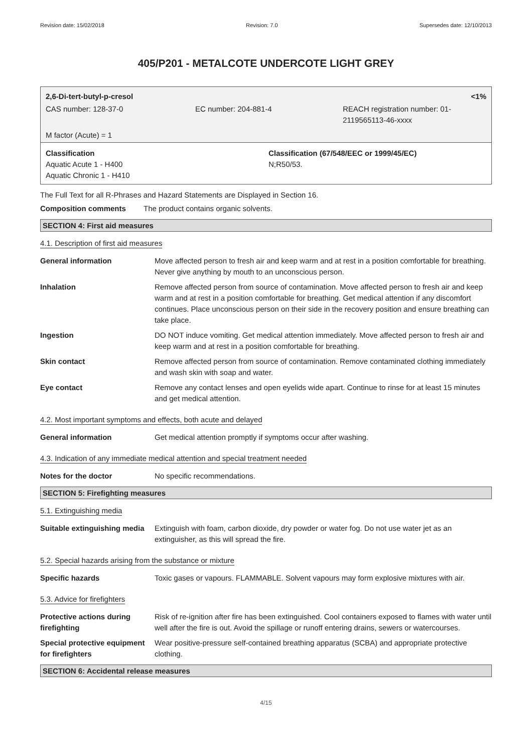Revision date: 15/02/2018 Revision: 7.0 Supersedes date: 12/10/2013
405/P201 - METALCOTE UNDERCOTE LIGHT GREY
2,6-Di-tert-butyl-p-cresol <1%
CAS number: 128-37-0 EC number: 204-881-4 REACH registration number: 01-
2119565113-46-xxxx
M factor (Acute) = 1
Classification
Aquatic Acute 1 - H400
Aquatic Chronic 1 - H410
Classification (67/548/EEC or 1999/45/EC)
N;R50/53.
The Full Text for all R-Phrases and Hazard Statements are Displayed in Section 16.
Composition comments The product contains organic solvents.
SECTION 4: First aid measures
4.1. Description of first aid measures
General information Move affected person to fresh air and keep warm and at rest in a position comfortable for breathing. Never give anything by mouth to an unconscious person.
Inhalation Remove affected person from source of contamination. Move affected person to fresh air and keep warm and at rest in a position comfortable for breathing. Get medical attention if any discomfort continues. Place unconscious person on their side in the recovery position and ensure breathing can take place.
Ingestion DO NOT induce vomiting. Get medical attention immediately. Move affected person to fresh air and keep warm and at rest in a position comfortable for breathing.
Skin contact Remove affected person from source of contamination. Remove contaminated clothing immediately and wash skin with soap and water.
Eye contact Remove any contact lenses and open eyelids wide apart. Continue to rinse for at least 15 minutes and get medical attention.
4.2. Most important symptoms and effects, both acute and delayed
General information Get medical attention promptly if symptoms occur after washing.
4.3. Indication of any immediate medical attention and special treatment needed
Notes for the doctor No specific recommendations.
SECTION 5: Firefighting measures
5.1. Extinguishing media
Suitable extinguishing media
Extinguish with foam, carbon dioxide, dry powder or water fog. Do not use water jet as an extinguisher, as this will spread the fire.
5.2. Special hazards arising from the substance or mixture
Specific hazards Toxic gases or vapours. FLAMMABLE. Solvent vapours may form explosive mixtures with air.
5.3. Advice for firefighters
Protective actions during firefighting
Risk of re-ignition after fire has been extinguished. Cool containers exposed to flames with water until well after the fire is out. Avoid the spillage or runoff entering drains, sewers or watercourses.
Special protective equipment for firefighters
Wear positive-pressure self-contained breathing apparatus (SCBA) and appropriate protective clothing.
SECTION 6: Accidental release measures
4/15